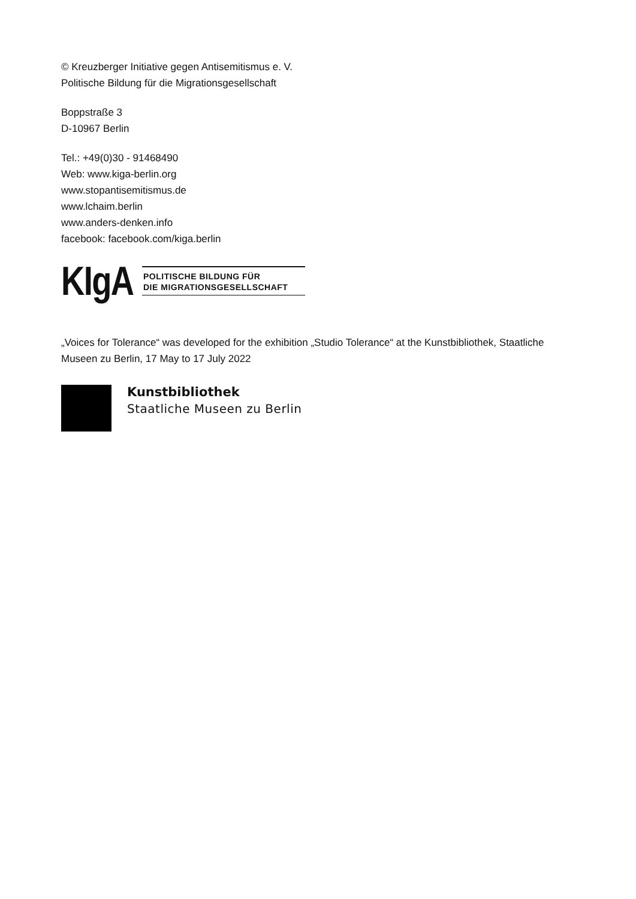© Kreuzberger Initiative gegen Antisemitismus e. V.
Politische Bildung für die Migrationsgesellschaft
Boppstraße 3
D-10967 Berlin
Tel.: +49(0)30 - 91468490
Web: www.kiga-berlin.org
www.stopantisemitismus.de
www.lchaim.berlin
www.anders-denken.info
facebook: facebook.com/kiga.berlin
KIgA
POLITISCHE BILDUNG FÜR
DIE MIGRATIONSGESELLSCHAFT
„Voices for Tolerance“ was developed for the exhibition „Studio Tolerance“ at the Kunstbibliothek, Staatliche Museen zu Berlin, 17 May to 17 July 2022
Kunstbibliothek
Staatliche Museen zu Berlin